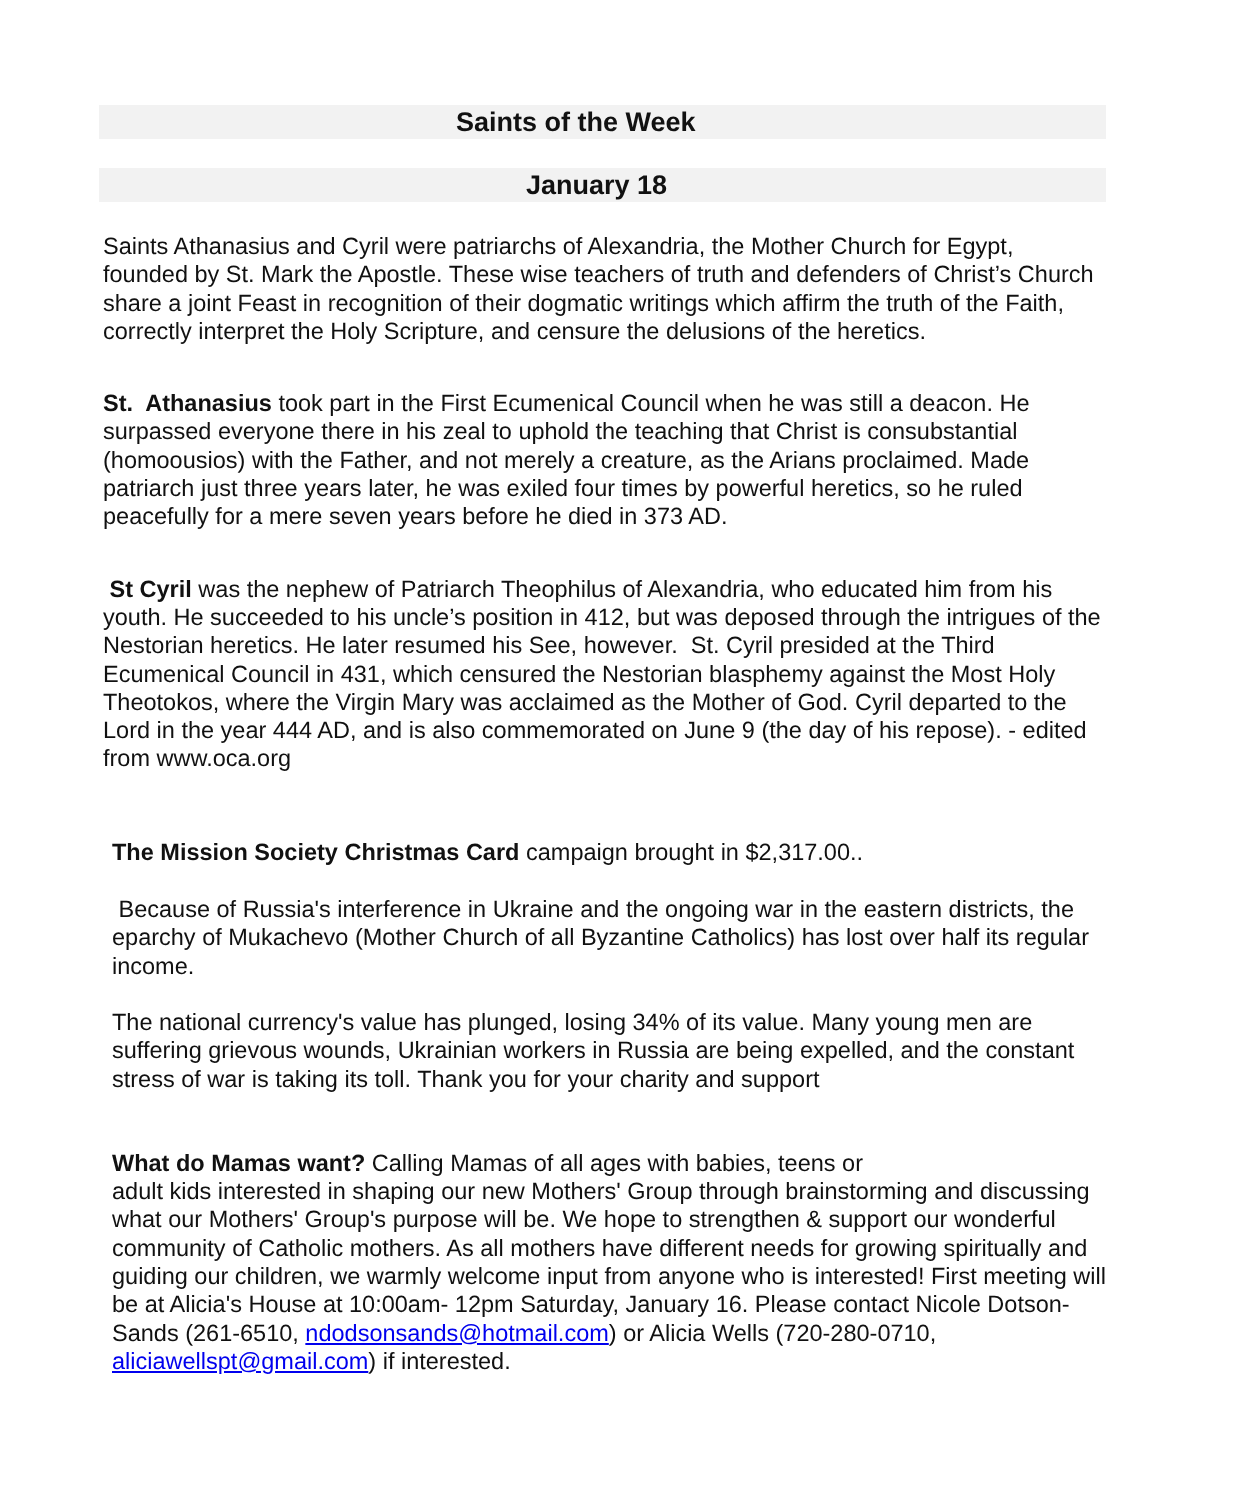Saints of the Week
January 18
Saints Athanasius and Cyril were patriarchs of Alexandria, the Mother Church for Egypt, founded by St. Mark the Apostle. These wise teachers of truth and defenders of Christ’s Church share a joint Feast in recognition of their dogmatic writings which affirm the truth of the Faith, correctly interpret the Holy Scripture, and censure the delusions of the heretics.
St. Athanasius took part in the First Ecumenical Council when he was still a deacon. He surpassed everyone there in his zeal to uphold the teaching that Christ is consubstantial (homoousios) with the Father, and not merely a creature, as the Arians proclaimed. Made patriarch just three years later, he was exiled four times by powerful heretics, so he ruled peacefully for a mere seven years before he died in 373 AD.
St Cyril was the nephew of Patriarch Theophilus of Alexandria, who educated him from his youth. He succeeded to his uncle’s position in 412, but was deposed through the intrigues of the Nestorian heretics. He later resumed his See, however. St. Cyril presided at the Third Ecumenical Council in 431, which censured the Nestorian blasphemy against the Most Holy Theotokos, where the Virgin Mary was acclaimed as the Mother of God. Cyril departed to the Lord in the year 444 AD, and is also commemorated on June 9 (the day of his repose). - edited from www.oca.org
The Mission Society Christmas Card campaign brought in $2,317.00..
Because of Russia's interference in Ukraine and the ongoing war in the eastern districts, the eparchy of Mukachevo (Mother Church of all Byzantine Catholics) has lost over half its regular income.
The national currency's value has plunged, losing 34% of its value. Many young men are suffering grievous wounds, Ukrainian workers in Russia are being expelled, and the constant stress of war is taking its toll. Thank you for your charity and support
What do Mamas want? Calling Mamas of all ages with babies, teens or
adult kids interested in shaping our new Mothers' Group through brainstorming and discussing what our Mothers' Group's purpose will be. We hope to strengthen & support our wonderful community of Catholic mothers. As all mothers have different needs for growing spiritually and guiding our children, we warmly welcome input from anyone who is interested! First meeting will be at Alicia's House at 10:00am- 12pm Saturday, January 16. Please contact Nicole Dotson-Sands (261-6510, ndodsonsands@hotmail.com) or Alicia Wells (720-280-0710, aliciawellspt@gmail.com) if interested.